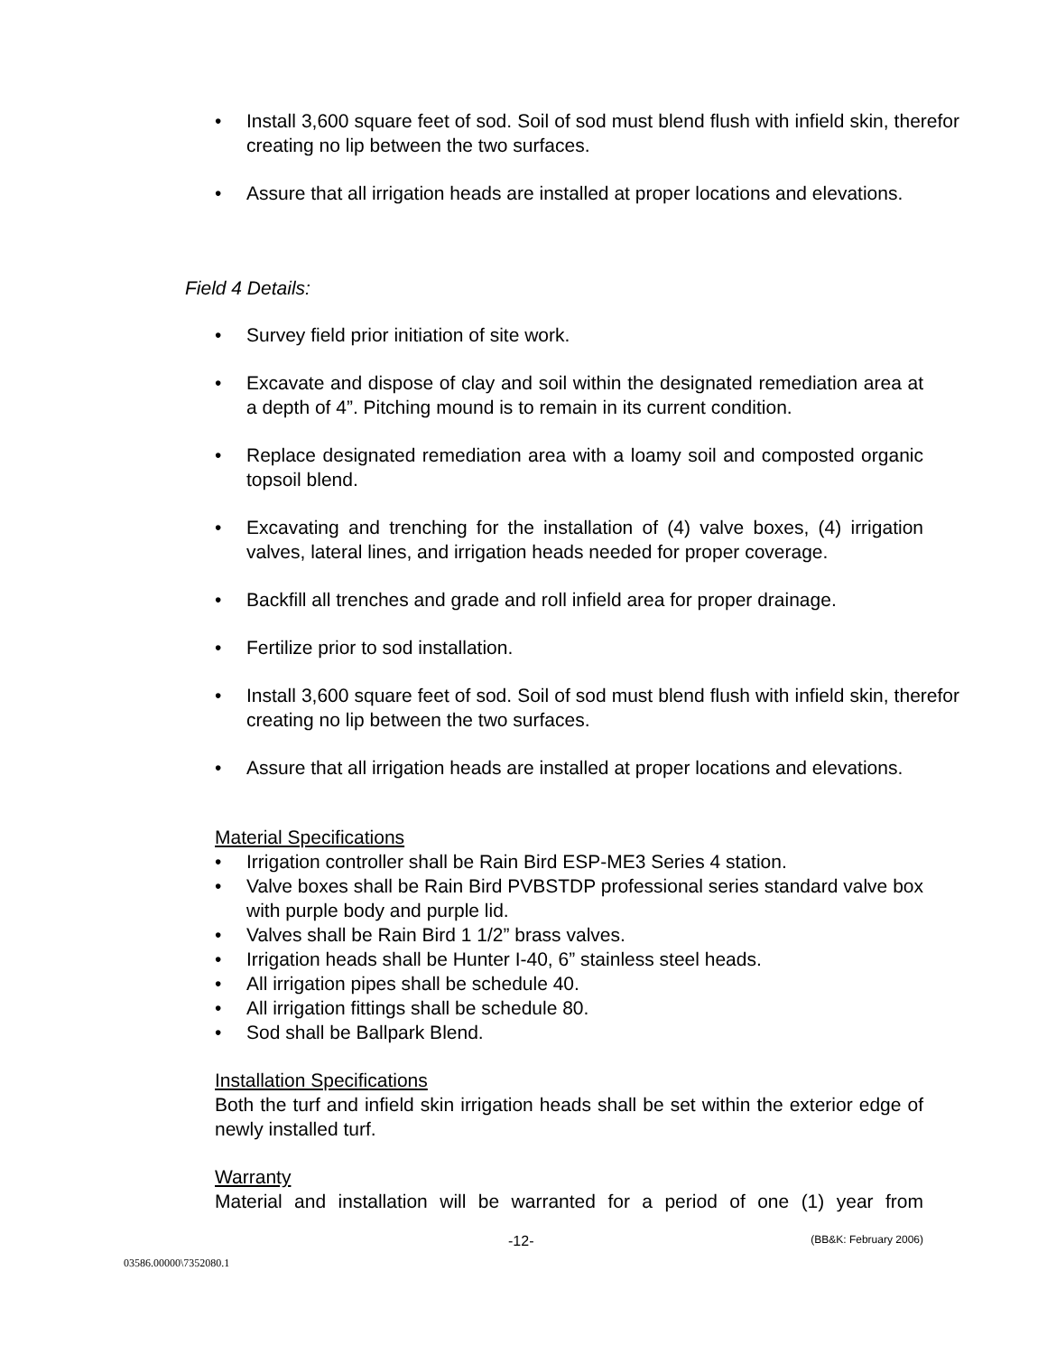• Install 3,600 square feet of sod. Soil of sod must blend flush with infield skin, therefor creating no lip between the two surfaces.
• Assure that all irrigation heads are installed at proper locations and elevations.
Field 4 Details:
• Survey field prior initiation of site work.
• Excavate and dispose of clay and soil within the designated remediation area at a depth of 4”. Pitching mound is to remain in its current condition.
• Replace designated remediation area with a loamy soil and composted organic topsoil blend.
• Excavating and trenching for the installation of (4) valve boxes, (4) irrigation valves, lateral lines, and irrigation heads needed for proper coverage.
• Backfill all trenches and grade and roll infield area for proper drainage.
• Fertilize prior to sod installation.
• Install 3,600 square feet of sod. Soil of sod must blend flush with infield skin, therefor creating no lip between the two surfaces.
• Assure that all irrigation heads are installed at proper locations and elevations.
Material Specifications
• Irrigation controller shall be Rain Bird ESP-ME3 Series 4 station.
• Valve boxes shall be Rain Bird PVBSTDP professional series standard valve box with purple body and purple lid.
• Valves shall be Rain Bird 1 1/2” brass valves.
• Irrigation heads shall be Hunter I-40, 6” stainless steel heads.
• All irrigation pipes shall be schedule 40.
• All irrigation fittings shall be schedule 80.
• Sod shall be Ballpark Blend.
Installation Specifications
Both the turf and infield skin irrigation heads shall be set within the exterior edge of newly installed turf.
Warranty
Material and installation will be warranted for a period of one (1) year from
-12- (BB&K: February 2006)
03586.00000\7352080.1